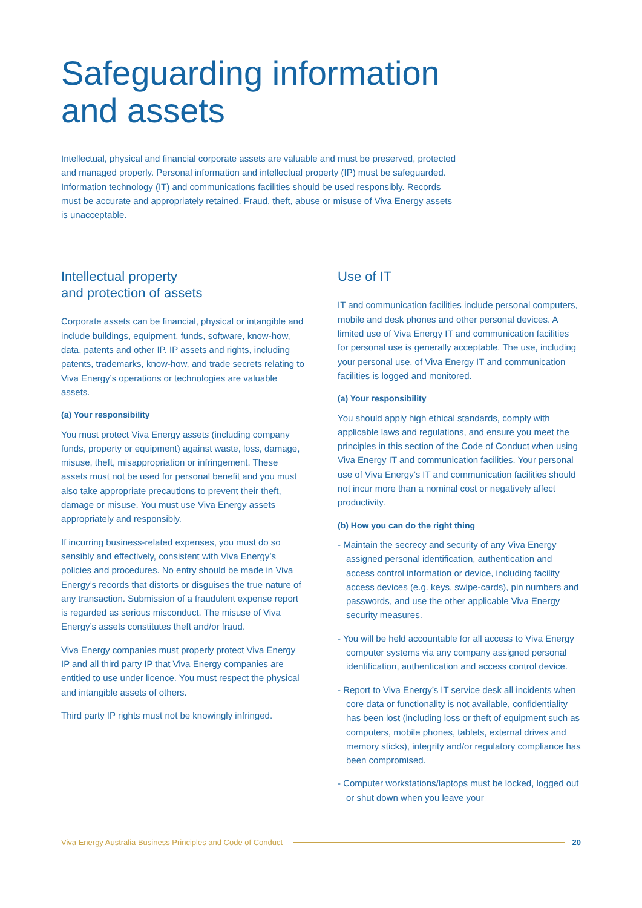Safeguarding information
and assets
Intellectual, physical and financial corporate assets are valuable and must be preserved, protected and managed properly. Personal information and intellectual property (IP) must be safeguarded. Information technology (IT) and communications facilities should be used responsibly. Records must be accurate and appropriately retained. Fraud, theft, abuse or misuse of Viva Energy assets is unacceptable.
Intellectual property
and protection of assets
Corporate assets can be financial, physical or intangible and include buildings, equipment, funds, software, know-how, data, patents and other IP. IP assets and rights, including patents, trademarks, know-how, and trade secrets relating to Viva Energy’s operations or technologies are valuable assets.
(a) Your responsibility
You must protect Viva Energy assets (including company funds, property or equipment) against waste, loss, damage, misuse, theft, misappropriation or infringement. These assets must not be used for personal benefit and you must also take appropriate precautions to prevent their theft, damage or misuse. You must use Viva Energy assets appropriately and responsibly.
If incurring business-related expenses, you must do so sensibly and effectively, consistent with Viva Energy’s policies and procedures. No entry should be made in Viva Energy’s records that distorts or disguises the true nature of any transaction. Submission of a fraudulent expense report is regarded as serious misconduct. The misuse of Viva Energy’s assets constitutes theft and/or fraud.
Viva Energy companies must properly protect Viva Energy IP and all third party IP that Viva Energy companies are entitled to use under licence. You must respect the physical and intangible assets of others.
Third party IP rights must not be knowingly infringed.
Use of IT
IT and communication facilities include personal computers, mobile and desk phones and other personal devices. A limited use of Viva Energy IT and communication facilities for personal use is generally acceptable. The use, including your personal use, of Viva Energy IT and communication facilities is logged and monitored.
(a) Your responsibility
You should apply high ethical standards, comply with applicable laws and regulations, and ensure you meet the principles in this section of the Code of Conduct when using Viva Energy IT and communication facilities. Your personal use of Viva Energy’s IT and communication facilities should not incur more than a nominal cost or negatively affect productivity.
(b) How you can do the right thing
- Maintain the secrecy and security of any Viva Energy assigned personal identification, authentication and access control information or device, including facility access devices (e.g. keys, swipe-cards), pin numbers and passwords, and use the other applicable Viva Energy security measures.
- You will be held accountable for all access to Viva Energy computer systems via any company assigned personal identification, authentication and access control device.
- Report to Viva Energy’s IT service desk all incidents when core data or functionality is not available, confidentiality has been lost (including loss or theft of equipment such as computers, mobile phones, tablets, external drives and memory sticks), integrity and/or regulatory compliance has been compromised.
- Computer workstations/laptops must be locked, logged out or shut down when you leave your
Viva Energy Australia Business Principles and Code of Conduct 20